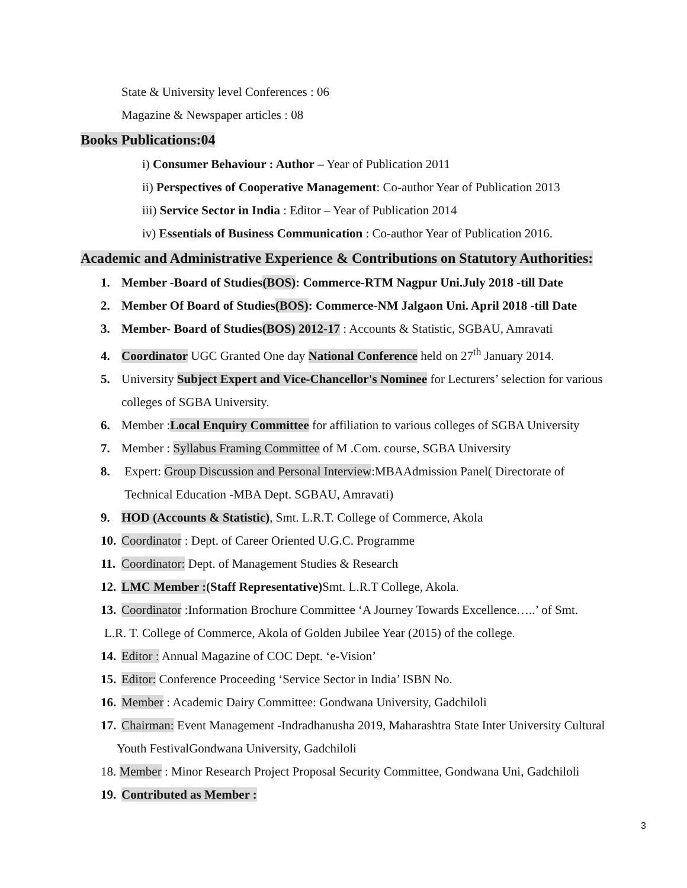State & University level Conferences : 06
Magazine & Newspaper articles : 08
Books Publications:04
i) Consumer Behaviour : Author – Year of Publication 2011
ii) Perspectives of Cooperative Management: Co-author Year of Publication 2013
iii) Service Sector in India : Editor – Year of Publication 2014
iv) Essentials of Business Communication : Co-author Year of Publication 2016.
Academic and Administrative Experience & Contributions on Statutory Authorities:
1. Member -Board of Studies(BOS): Commerce-RTM Nagpur Uni.July 2018 -till Date
2. Member Of Board of Studies(BOS): Commerce-NM Jalgaon Uni. April 2018 -till Date
3. Member- Board of Studies(BOS) 2012-17 : Accounts & Statistic, SGBAU, Amravati
4. Coordinator UGC Granted One day National Conference held on 27<sup>th</sup> January 2014.
5. University Subject Expert and Vice-Chancellor's Nominee for Lecturers’ selection for various
colleges of SGBA University.
6. Member :Local Enquiry Committee for affiliation to various colleges of SGBA University
7. Member : Syllabus Framing Committee of M .Com. course, SGBA University
8. Expert: Group Discussion and Personal Interview:MBAAdmission Panel( Directorate of
Technical Education -MBA Dept. SGBAU, Amravati)
9. HOD (Accounts & Statistic), Smt. L.R.T. College of Commerce, Akola
10. Coordinator : Dept. of Career Oriented U.G.C. Programme
11. Coordinator: Dept. of Management Studies & Research
12. LMC Member :(Staff Representative) Smt. L.R.T College, Akola.
13. Coordinator :Information Brochure Committee ‘A Journey Towards Excellence…..’ of Smt.
L.R. T. College of Commerce, Akola of Golden Jubilee Year (2015) of the college.
14. Editor : Annual Magazine of COC Dept. ‘e-Vision’
15. Editor: Conference Proceeding ‘Service Sector in India’ ISBN No.
16. Member : Academic Dairy Committee: Gondwana University, Gadchiloli
17. Chairman: Event Management -Indradhanusha 2019, Maharashtra State Inter University Cultural
Youth FestivalGondwana University, Gadchiloli
18. Member : Minor Research Project Proposal Security Committee, Gondwana Uni, Gadchiloli
19. Contributed as Member :
3